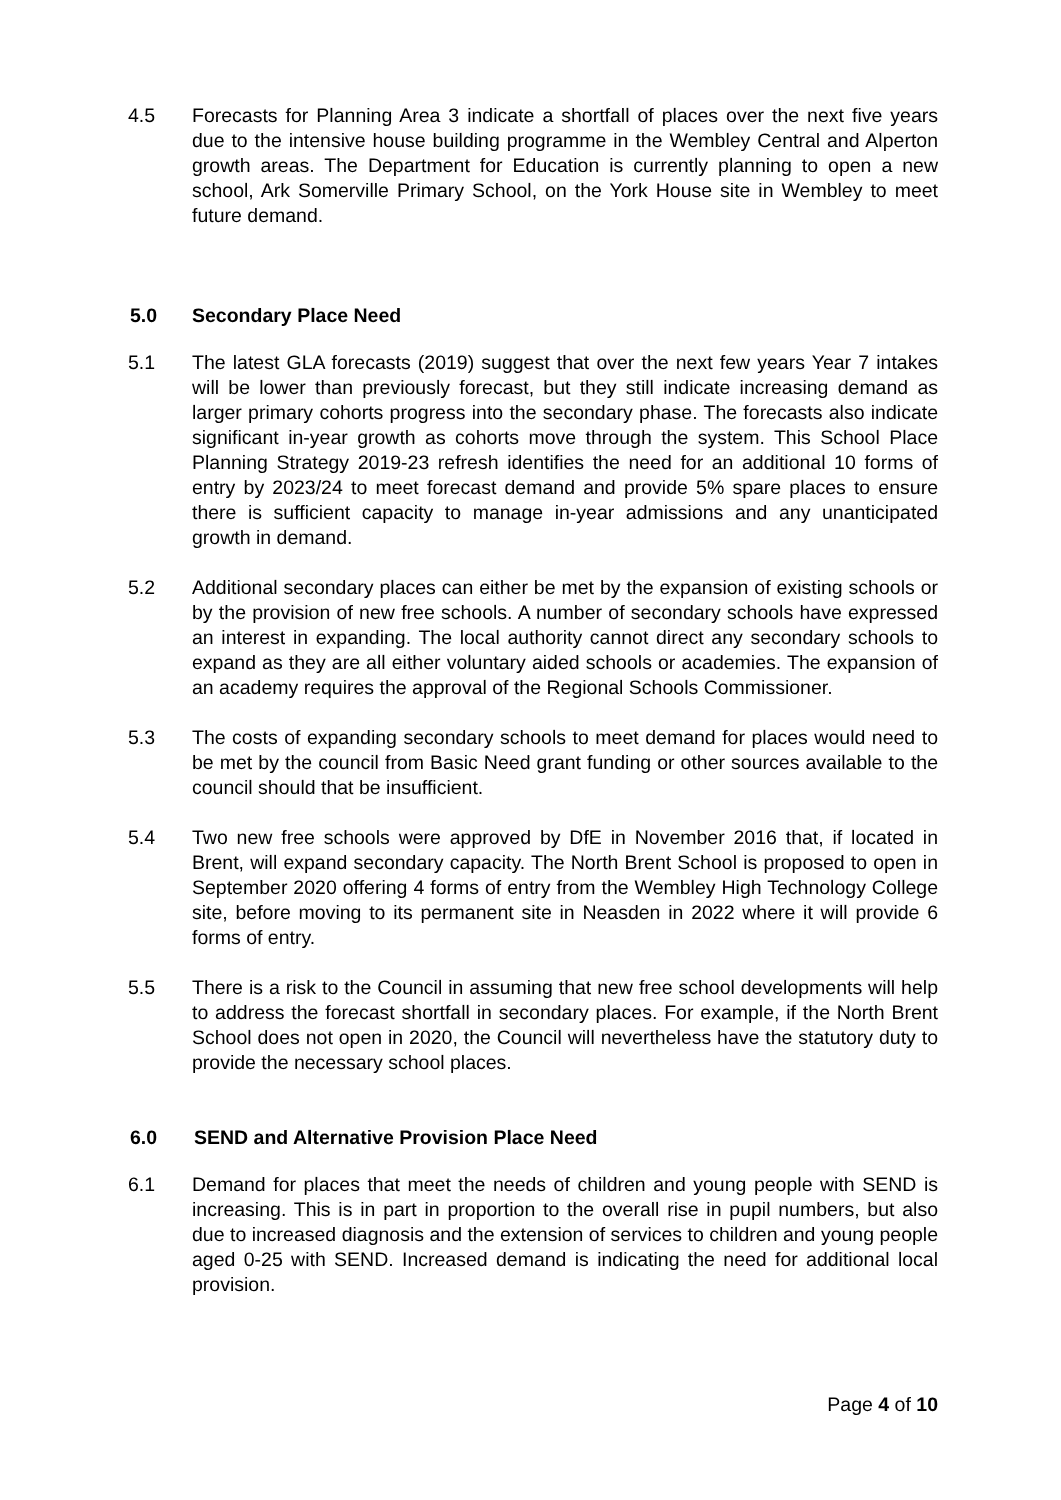4.5 Forecasts for Planning Area 3 indicate a shortfall of places over the next five years due to the intensive house building programme in the Wembley Central and Alperton growth areas. The Department for Education is currently planning to open a new school, Ark Somerville Primary School, on the York House site in Wembley to meet future demand.
5.0 Secondary Place Need
5.1 The latest GLA forecasts (2019) suggest that over the next few years Year 7 intakes will be lower than previously forecast, but they still indicate increasing demand as larger primary cohorts progress into the secondary phase. The forecasts also indicate significant in-year growth as cohorts move through the system. This School Place Planning Strategy 2019-23 refresh identifies the need for an additional 10 forms of entry by 2023/24 to meet forecast demand and provide 5% spare places to ensure there is sufficient capacity to manage in-year admissions and any unanticipated growth in demand.
5.2 Additional secondary places can either be met by the expansion of existing schools or by the provision of new free schools. A number of secondary schools have expressed an interest in expanding. The local authority cannot direct any secondary schools to expand as they are all either voluntary aided schools or academies. The expansion of an academy requires the approval of the Regional Schools Commissioner.
5.3 The costs of expanding secondary schools to meet demand for places would need to be met by the council from Basic Need grant funding or other sources available to the council should that be insufficient.
5.4 Two new free schools were approved by DfE in November 2016 that, if located in Brent, will expand secondary capacity. The North Brent School is proposed to open in September 2020 offering 4 forms of entry from the Wembley High Technology College site, before moving to its permanent site in Neasden in 2022 where it will provide 6 forms of entry.
5.5 There is a risk to the Council in assuming that new free school developments will help to address the forecast shortfall in secondary places. For example, if the North Brent School does not open in 2020, the Council will nevertheless have the statutory duty to provide the necessary school places.
6.0 SEND and Alternative Provision Place Need
6.1 Demand for places that meet the needs of children and young people with SEND is increasing. This is in part in proportion to the overall rise in pupil numbers, but also due to increased diagnosis and the extension of services to children and young people aged 0-25 with SEND. Increased demand is indicating the need for additional local provision.
Page 4 of 10